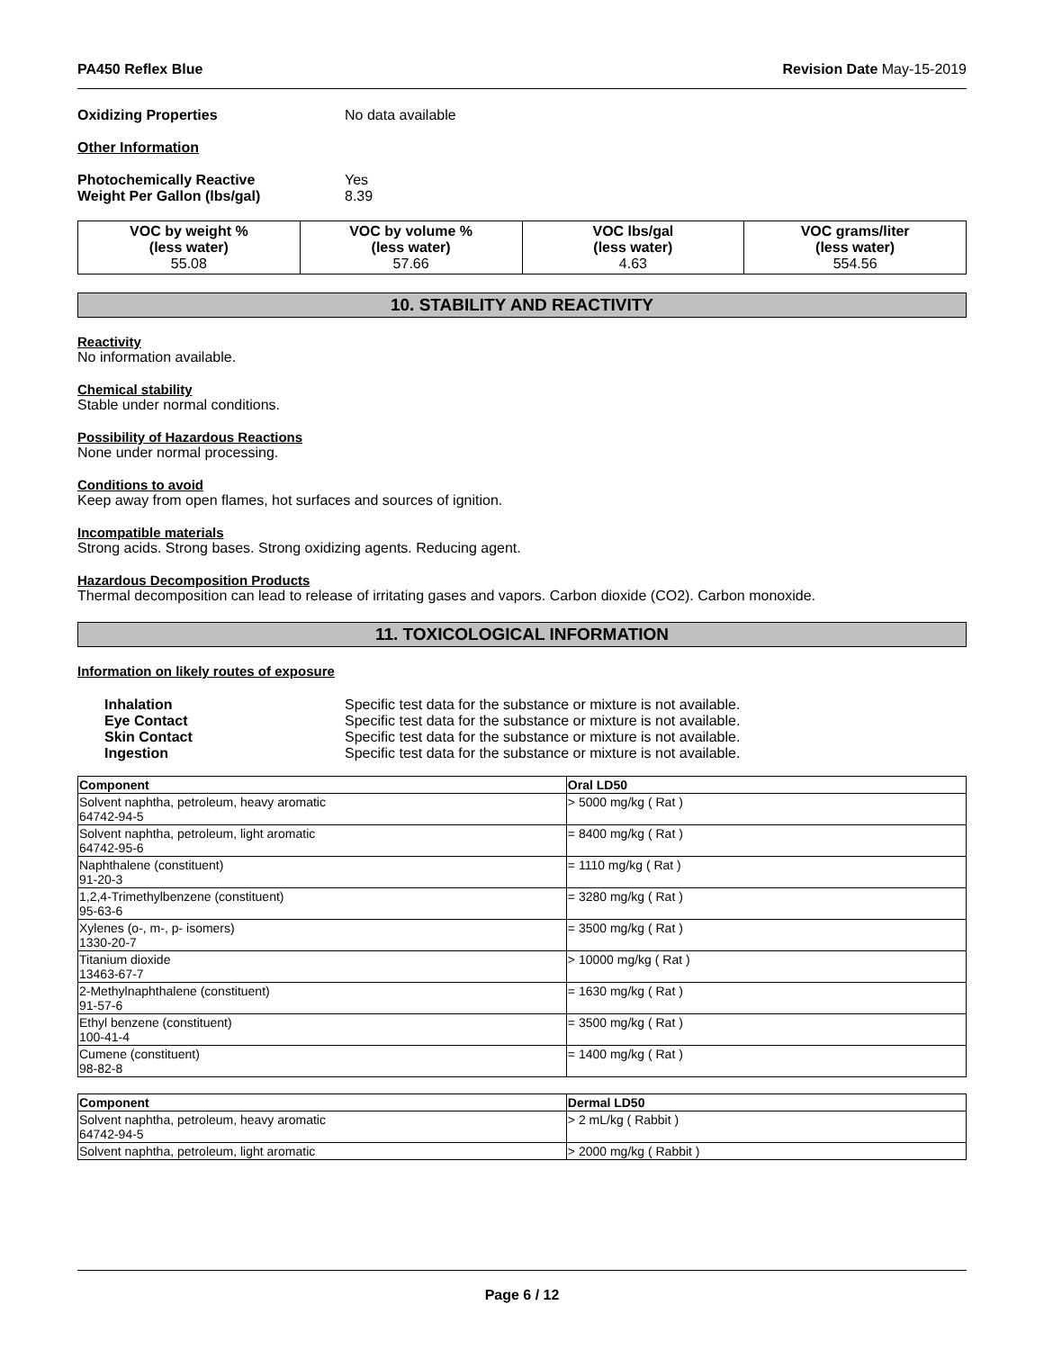PA450 Reflex Blue Revision Date May-15-2019
Oxidizing Properties No data available
Other Information
Photochemically Reactive Yes
Weight Per Gallon (lbs/gal) 8.39
| VOC by weight % (less water) 55.08 | VOC by volume % (less water) 57.66 | VOC lbs/gal (less water) 4.63 | VOC grams/liter (less water) 554.56 |
10. STABILITY AND REACTIVITY
Reactivity
No information available.
Chemical stability
Stable under normal conditions.
Possibility of Hazardous Reactions
None under normal processing.
Conditions to avoid
Keep away from open flames, hot surfaces and sources of ignition.
Incompatible materials
Strong acids. Strong bases. Strong oxidizing agents. Reducing agent.
Hazardous Decomposition Products
Thermal decomposition can lead to release of irritating gases and vapors. Carbon dioxide (CO2). Carbon monoxide.
11. TOXICOLOGICAL INFORMATION
Information on likely routes of exposure
Inhalation Specific test data for the substance or mixture is not available.
Eye Contact Specific test data for the substance or mixture is not available.
Skin Contact Specific test data for the substance or mixture is not available.
Ingestion Specific test data for the substance or mixture is not available.
| Component | Oral LD50 |
| --- | --- |
| Solvent naphtha, petroleum, heavy aromatic 64742-94-5 | > 5000 mg/kg ( Rat ) |
| Solvent naphtha, petroleum, light aromatic 64742-95-6 | = 8400 mg/kg ( Rat ) |
| Naphthalene (constituent) 91-20-3 | = 1110 mg/kg ( Rat ) |
| 1,2,4-Trimethylbenzene (constituent) 95-63-6 | = 3280 mg/kg ( Rat ) |
| Xylenes (o-, m-, p- isomers) 1330-20-7 | = 3500 mg/kg ( Rat ) |
| Titanium dioxide 13463-67-7 | > 10000 mg/kg ( Rat ) |
| 2-Methylnaphthalene (constituent) 91-57-6 | = 1630 mg/kg ( Rat ) |
| Ethyl benzene (constituent) 100-41-4 | = 3500 mg/kg ( Rat ) |
| Cumene (constituent) 98-82-8 | = 1400 mg/kg ( Rat ) |
| Component | Dermal LD50 |
| --- | --- |
| Solvent naphtha, petroleum, heavy aromatic 64742-94-5 | > 2 mL/kg ( Rabbit ) |
| Solvent naphtha, petroleum, light aromatic | > 2000 mg/kg ( Rabbit ) |
Page 6 / 12